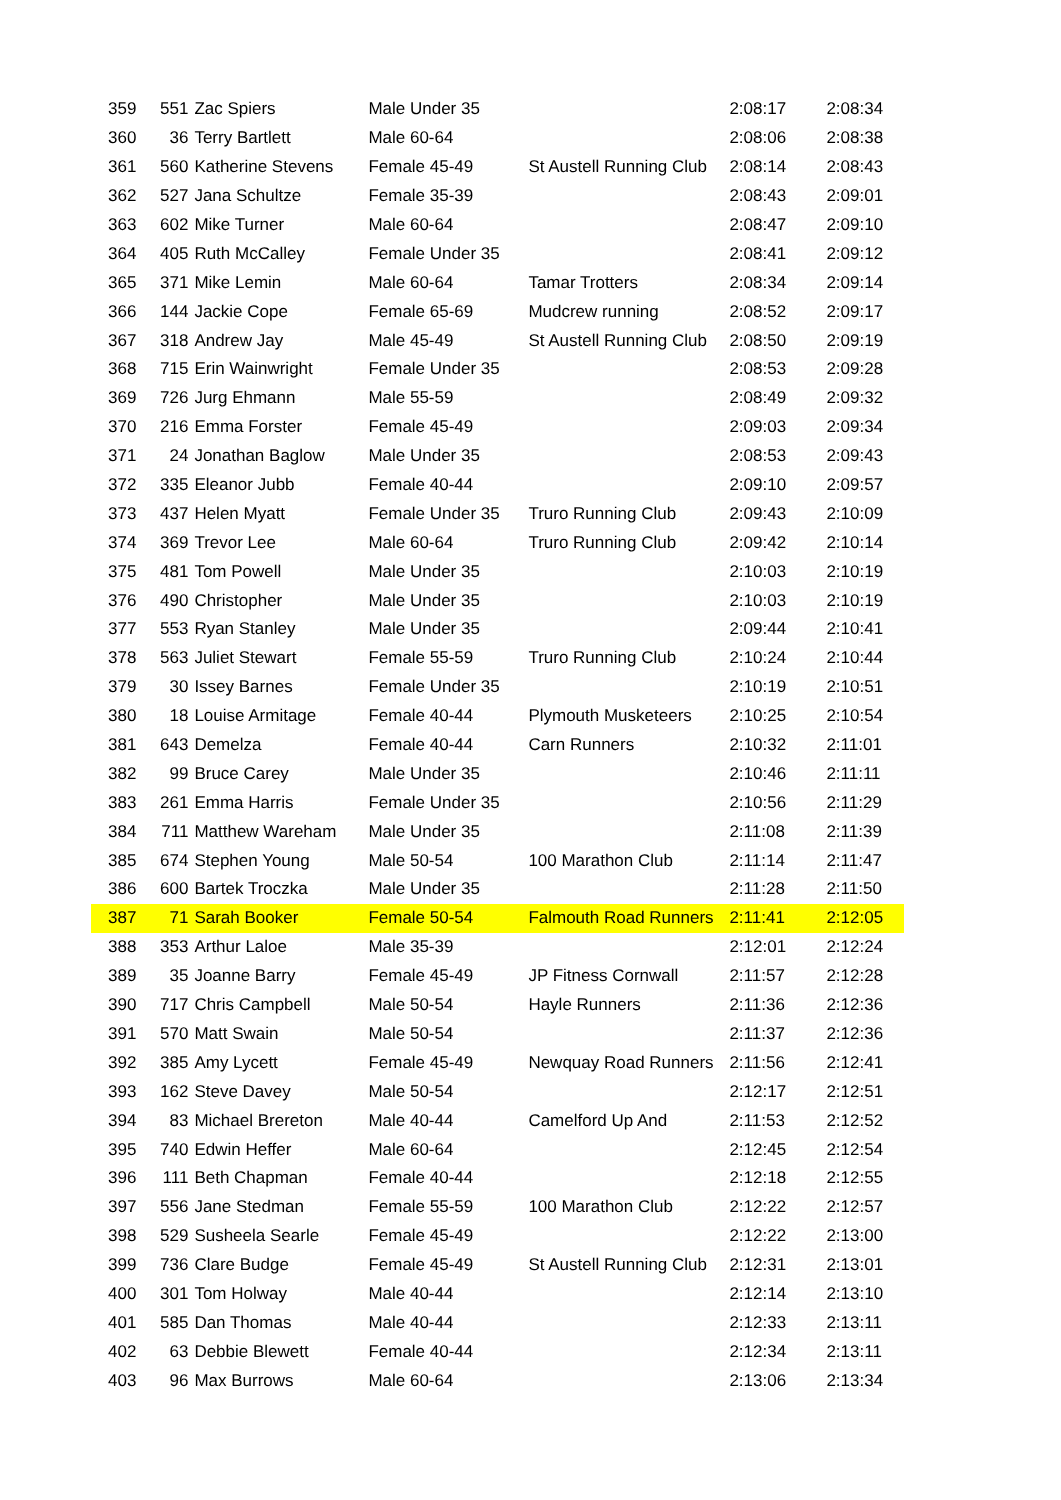| 359 | 551 | Zac Spiers | Male Under 35 | | 2:08:17 | 2:08:34 |
| 360 | 36 | Terry Bartlett | Male 60-64 | | 2:08:06 | 2:08:38 |
| 361 | 560 | Katherine Stevens | Female 45-49 | St Austell Running Club | 2:08:14 | 2:08:43 |
| 362 | 527 | Jana Schultze | Female 35-39 | | 2:08:43 | 2:09:01 |
| 363 | 602 | Mike Turner | Male 60-64 | | 2:08:47 | 2:09:10 |
| 364 | 405 | Ruth McCalley | Female Under 35 | | 2:08:41 | 2:09:12 |
| 365 | 371 | Mike Lemin | Male 60-64 | Tamar Trotters | 2:08:34 | 2:09:14 |
| 366 | 144 | Jackie Cope | Female 65-69 | Mudcrew running | 2:08:52 | 2:09:17 |
| 367 | 318 | Andrew Jay | Male 45-49 | St Austell Running Club | 2:08:50 | 2:09:19 |
| 368 | 715 | Erin Wainwright | Female Under 35 | | 2:08:53 | 2:09:28 |
| 369 | 726 | Jurg Ehmann | Male 55-59 | | 2:08:49 | 2:09:32 |
| 370 | 216 | Emma Forster | Female 45-49 | | 2:09:03 | 2:09:34 |
| 371 | 24 | Jonathan Baglow | Male Under 35 | | 2:08:53 | 2:09:43 |
| 372 | 335 | Eleanor Jubb | Female 40-44 | | 2:09:10 | 2:09:57 |
| 373 | 437 | Helen Myatt | Female Under 35 | Truro Running Club | 2:09:43 | 2:10:09 |
| 374 | 369 | Trevor Lee | Male 60-64 | Truro Running Club | 2:09:42 | 2:10:14 |
| 375 | 481 | Tom Powell | Male Under 35 | | 2:10:03 | 2:10:19 |
| 376 | 490 | Christopher | Male Under 35 | | 2:10:03 | 2:10:19 |
| 377 | 553 | Ryan Stanley | Male Under 35 | | 2:09:44 | 2:10:41 |
| 378 | 563 | Juliet Stewart | Female 55-59 | Truro Running Club | 2:10:24 | 2:10:44 |
| 379 | 30 | Issey Barnes | Female Under 35 | | 2:10:19 | 2:10:51 |
| 380 | 18 | Louise Armitage | Female 40-44 | Plymouth Musketeers | 2:10:25 | 2:10:54 |
| 381 | 643 | Demelza | Female 40-44 | Carn Runners | 2:10:32 | 2:11:01 |
| 382 | 99 | Bruce Carey | Male Under 35 | | 2:10:46 | 2:11:11 |
| 383 | 261 | Emma Harris | Female Under 35 | | 2:10:56 | 2:11:29 |
| 384 | 711 | Matthew Wareham | Male Under 35 | | 2:11:08 | 2:11:39 |
| 385 | 674 | Stephen Young | Male 50-54 | 100 Marathon Club | 2:11:14 | 2:11:47 |
| 386 | 600 | Bartek Troczka | Male Under 35 | | 2:11:28 | 2:11:50 |
| 387 | 71 | Sarah Booker | Female 50-54 | Falmouth Road Runners | 2:11:41 | 2:12:05 |
| 388 | 353 | Arthur Laloe | Male 35-39 | | 2:12:01 | 2:12:24 |
| 389 | 35 | Joanne Barry | Female 45-49 | JP Fitness Cornwall | 2:11:57 | 2:12:28 |
| 390 | 717 | Chris Campbell | Male 50-54 | Hayle Runners | 2:11:36 | 2:12:36 |
| 391 | 570 | Matt Swain | Male 50-54 | | 2:11:37 | 2:12:36 |
| 392 | 385 | Amy Lycett | Female 45-49 | Newquay Road Runners | 2:11:56 | 2:12:41 |
| 393 | 162 | Steve Davey | Male 50-54 | | 2:12:17 | 2:12:51 |
| 394 | 83 | Michael Brereton | Male 40-44 | Camelford Up And | 2:11:53 | 2:12:52 |
| 395 | 740 | Edwin Heffer | Male 60-64 | | 2:12:45 | 2:12:54 |
| 396 | 111 | Beth Chapman | Female 40-44 | | 2:12:18 | 2:12:55 |
| 397 | 556 | Jane Stedman | Female 55-59 | 100 Marathon Club | 2:12:22 | 2:12:57 |
| 398 | 529 | Susheela Searle | Female 45-49 | | 2:12:22 | 2:13:00 |
| 399 | 736 | Clare Budge | Female 45-49 | St Austell Running Club | 2:12:31 | 2:13:01 |
| 400 | 301 | Tom Holway | Male 40-44 | | 2:12:14 | 2:13:10 |
| 401 | 585 | Dan Thomas | Male 40-44 | | 2:12:33 | 2:13:11 |
| 402 | 63 | Debbie Blewett | Female 40-44 | | 2:12:34 | 2:13:11 |
| 403 | 96 | Max Burrows | Male 60-64 | | 2:13:06 | 2:13:34 |